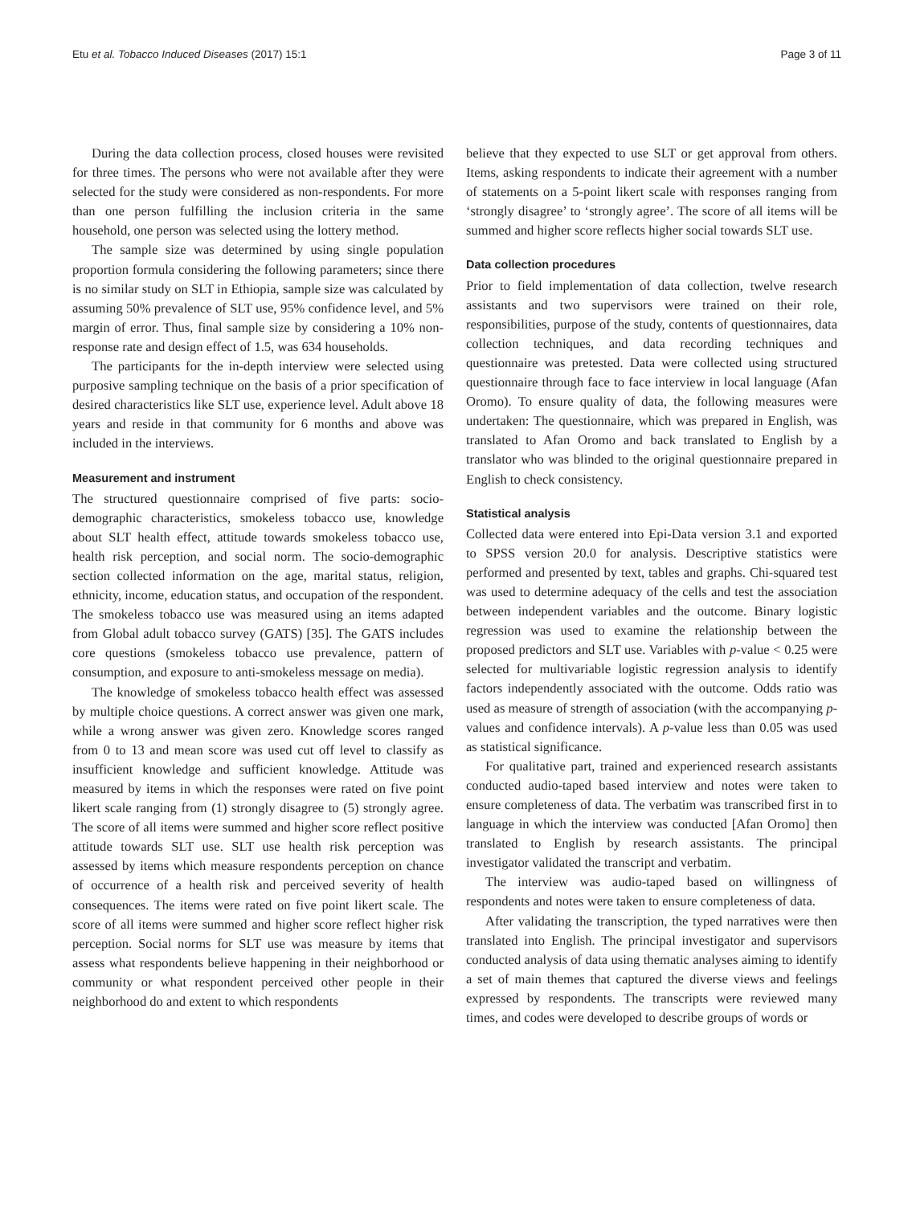Etu et al. Tobacco Induced Diseases (2017) 15:1 Page 3 of 11
During the data collection process, closed houses were revisited for three times. The persons who were not available after they were selected for the study were considered as non-respondents. For more than one person fulfilling the inclusion criteria in the same household, one person was selected using the lottery method.
The sample size was determined by using single population proportion formula considering the following parameters; since there is no similar study on SLT in Ethiopia, sample size was calculated by assuming 50% prevalence of SLT use, 95% confidence level, and 5% margin of error. Thus, final sample size by considering a 10% non-response rate and design effect of 1.5, was 634 households.
The participants for the in-depth interview were selected using purposive sampling technique on the basis of a prior specification of desired characteristics like SLT use, experience level. Adult above 18 years and reside in that community for 6 months and above was included in the interviews.
Measurement and instrument
The structured questionnaire comprised of five parts: socio-demographic characteristics, smokeless tobacco use, knowledge about SLT health effect, attitude towards smokeless tobacco use, health risk perception, and social norm. The socio-demographic section collected information on the age, marital status, religion, ethnicity, income, education status, and occupation of the respondent. The smokeless tobacco use was measured using an items adapted from Global adult tobacco survey (GATS) [35]. The GATS includes core questions (smokeless tobacco use prevalence, pattern of consumption, and exposure to anti-smokeless message on media).
The knowledge of smokeless tobacco health effect was assessed by multiple choice questions. A correct answer was given one mark, while a wrong answer was given zero. Knowledge scores ranged from 0 to 13 and mean score was used cut off level to classify as insufficient knowledge and sufficient knowledge. Attitude was measured by items in which the responses were rated on five point likert scale ranging from (1) strongly disagree to (5) strongly agree. The score of all items were summed and higher score reflect positive attitude towards SLT use. SLT use health risk perception was assessed by items which measure respondents perception on chance of occurrence of a health risk and perceived severity of health consequences. The items were rated on five point likert scale. The score of all items were summed and higher score reflect higher risk perception. Social norms for SLT use was measure by items that assess what respondents believe happening in their neighborhood or community or what respondent perceived other people in their neighborhood do and extent to which respondents
believe that they expected to use SLT or get approval from others. Items, asking respondents to indicate their agreement with a number of statements on a 5-point likert scale with responses ranging from ‘strongly disagree’ to ‘strongly agree’. The score of all items will be summed and higher score reflects higher social towards SLT use.
Data collection procedures
Prior to field implementation of data collection, twelve research assistants and two supervisors were trained on their role, responsibilities, purpose of the study, contents of questionnaires, data collection techniques, and data recording techniques and questionnaire was pretested. Data were collected using structured questionnaire through face to face interview in local language (Afan Oromo). To ensure quality of data, the following measures were undertaken: The questionnaire, which was prepared in English, was translated to Afan Oromo and back translated to English by a translator who was blinded to the original questionnaire prepared in English to check consistency.
Statistical analysis
Collected data were entered into Epi-Data version 3.1 and exported to SPSS version 20.0 for analysis. Descriptive statistics were performed and presented by text, tables and graphs. Chi-squared test was used to determine adequacy of the cells and test the association between independent variables and the outcome. Binary logistic regression was used to examine the relationship between the proposed predictors and SLT use. Variables with p-value < 0.25 were selected for multivariable logistic regression analysis to identify factors independently associated with the outcome. Odds ratio was used as measure of strength of association (with the accompanying p-values and confidence intervals). A p-value less than 0.05 was used as statistical significance.
For qualitative part, trained and experienced research assistants conducted audio-taped based interview and notes were taken to ensure completeness of data. The verbatim was transcribed first in to language in which the interview was conducted [Afan Oromo] then translated to English by research assistants. The principal investigator validated the transcript and verbatim.
The interview was audio-taped based on willingness of respondents and notes were taken to ensure completeness of data.
After validating the transcription, the typed narratives were then translated into English. The principal investigator and supervisors conducted analysis of data using thematic analyses aiming to identify a set of main themes that captured the diverse views and feelings expressed by respondents. The transcripts were reviewed many times, and codes were developed to describe groups of words or